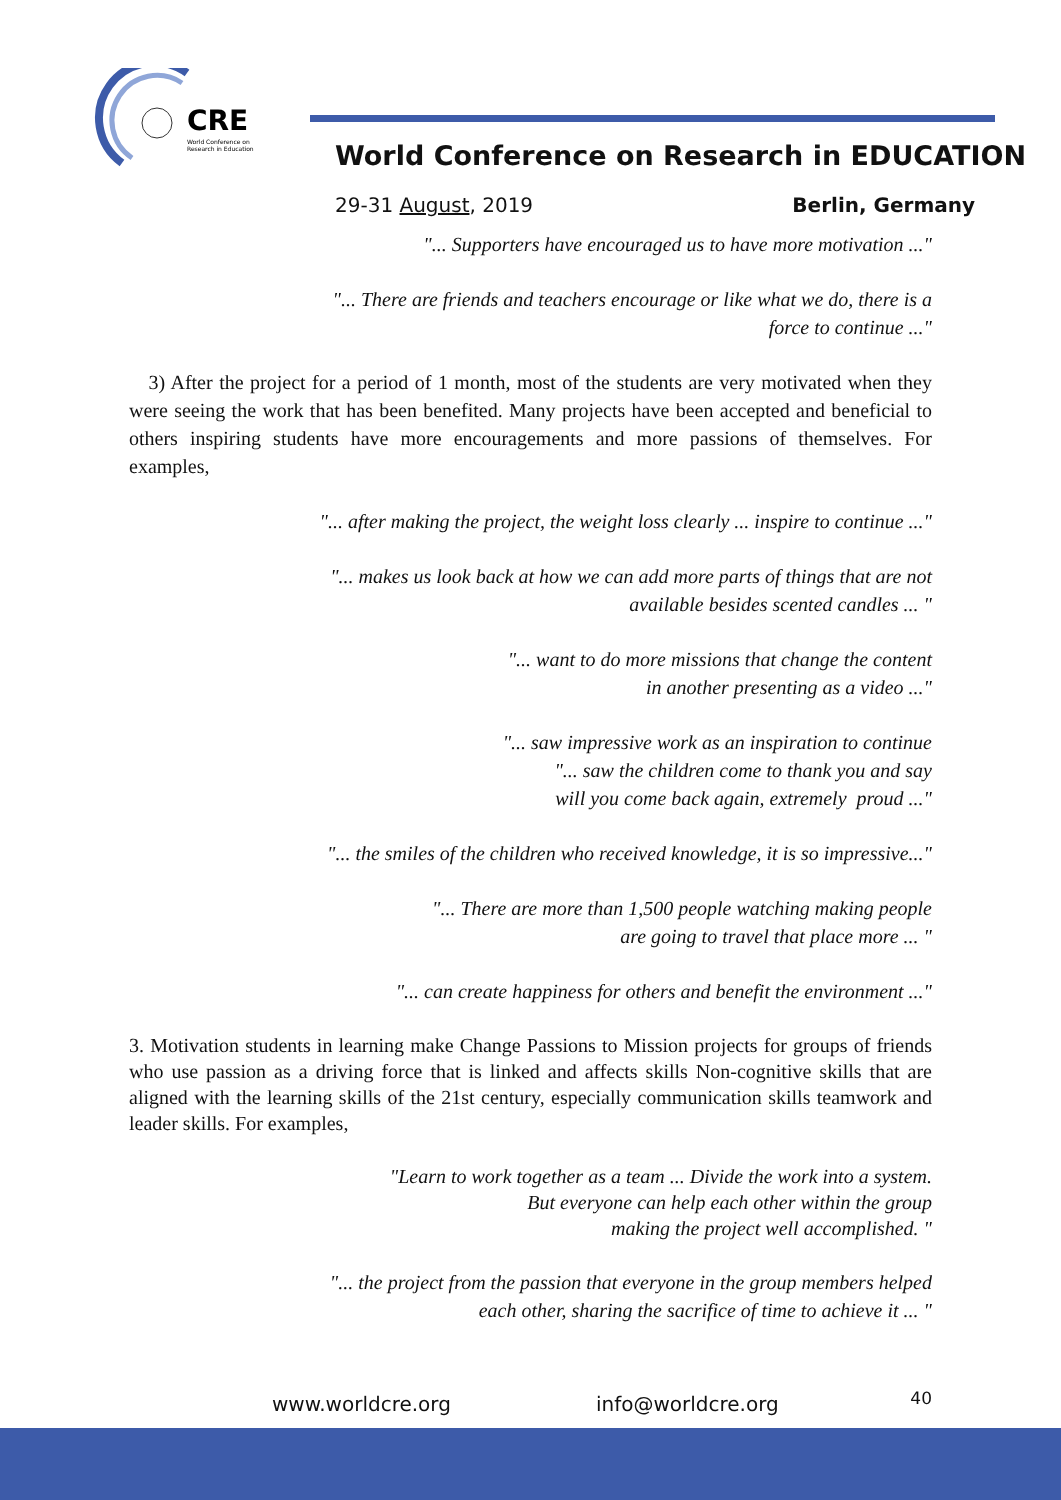CRE
World Conference on
Research in Education
World Conference on Research in EDUCATION
29-31 August, 2019 Berlin, Germany
"... Supporters have encouraged us to have more motivation ..."
"... There are friends and teachers encourage or like what we do, there is a
force to continue ..."
3) After the project for a period of 1 month, most of the students are very motivated when they were seeing the work that has been benefited. Many projects have been accepted and beneficial to others inspiring students have more encouragements and more passions of themselves. For examples,
"... after making the project, the weight loss clearly ... inspire to continue ..."
"... makes us look back at how we can add more parts of things that are not
available besides scented candles ... "
"... want to do more missions that change the content
in another presenting as a video ..."
"... saw impressive work as an inspiration to continue
"... saw the children come to thank you and say
will you come back again, extremely proud ..."
"... the smiles of the children who received knowledge, it is so impressive..."
"... There are more than 1,500 people watching making people
are going to travel that place more ... "
"... can create happiness for others and benefit the environment ..."
3. Motivation students in learning make Change Passions to Mission projects for groups of friends who use passion as a driving force that is linked and affects skills Non-cognitive skills that are aligned with the learning skills of the 21st century, especially communication skills teamwork and leader skills. For examples,
"Learn to work together as a team ... Divide the work into a system.
But everyone can help each other within the group
making the project well accomplished. "
"... the project from the passion that everyone in the group members helped
each other, sharing the sacrifice of time to achieve it ... "
www.worldcre.org info@worldcre.org 40